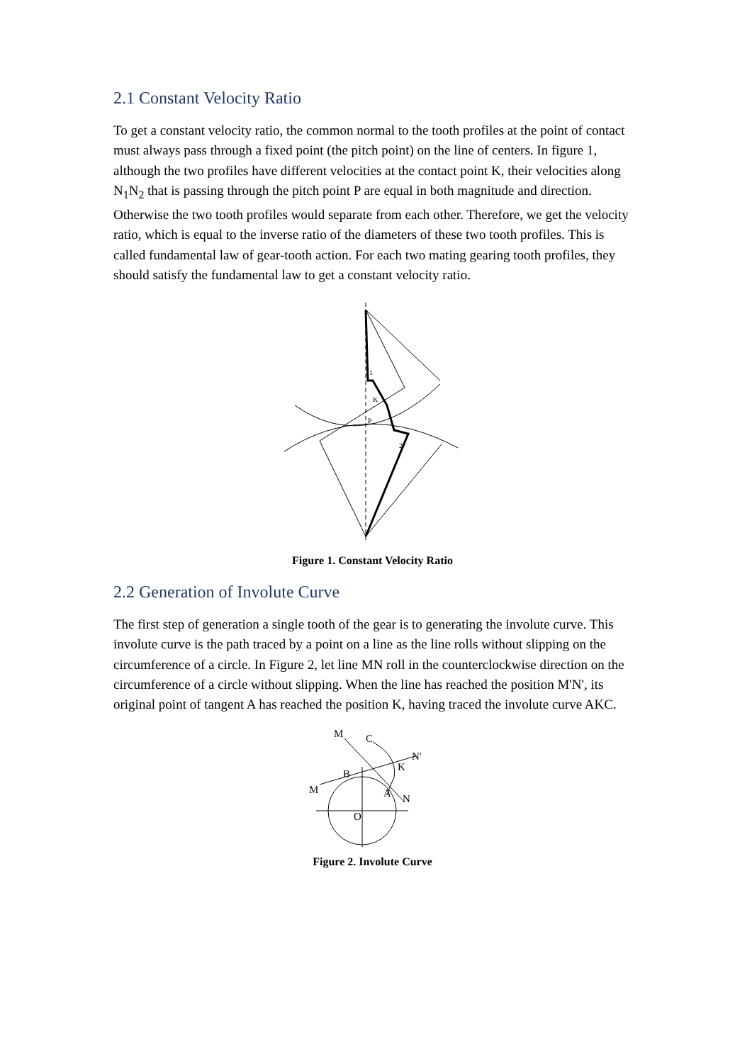2.1 Constant Velocity Ratio
To get a constant velocity ratio, the common normal to the tooth profiles at the point of contact must always pass through a fixed point (the pitch point) on the line of centers. In figure 1, although the two profiles have different velocities at the contact point K, their velocities along N<sub>1</sub>N<sub>2</sub> that is passing through the pitch point P are equal in both magnitude and direction. Otherwise the two tooth profiles would separate from each other. Therefore, we get the velocity ratio, which is equal to the inverse ratio of the diameters of these two tooth profiles. This is called fundamental law of gear-tooth action. For each two mating gearing tooth profiles, they should satisfy the fundamental law to get a constant velocity ratio.
K
P
2
1
Figure 1. Constant Velocity Ratio
2.2 Generation of Involute Curve
The first step of generation a single tooth of the gear is to generating the involute curve. This involute curve is the path traced by a point on a line as the line rolls without slipping on the circumference of a circle. In Figure 2, let line MN roll in the counterclockwise direction on the circumference of a circle without slipping. When the line has reached the position M'N', its original point of tangent A has reached the position K, having traced the involute curve AKC.
M
C
N'
K
B
M
A
N
O
Figure 2. Involute Curve